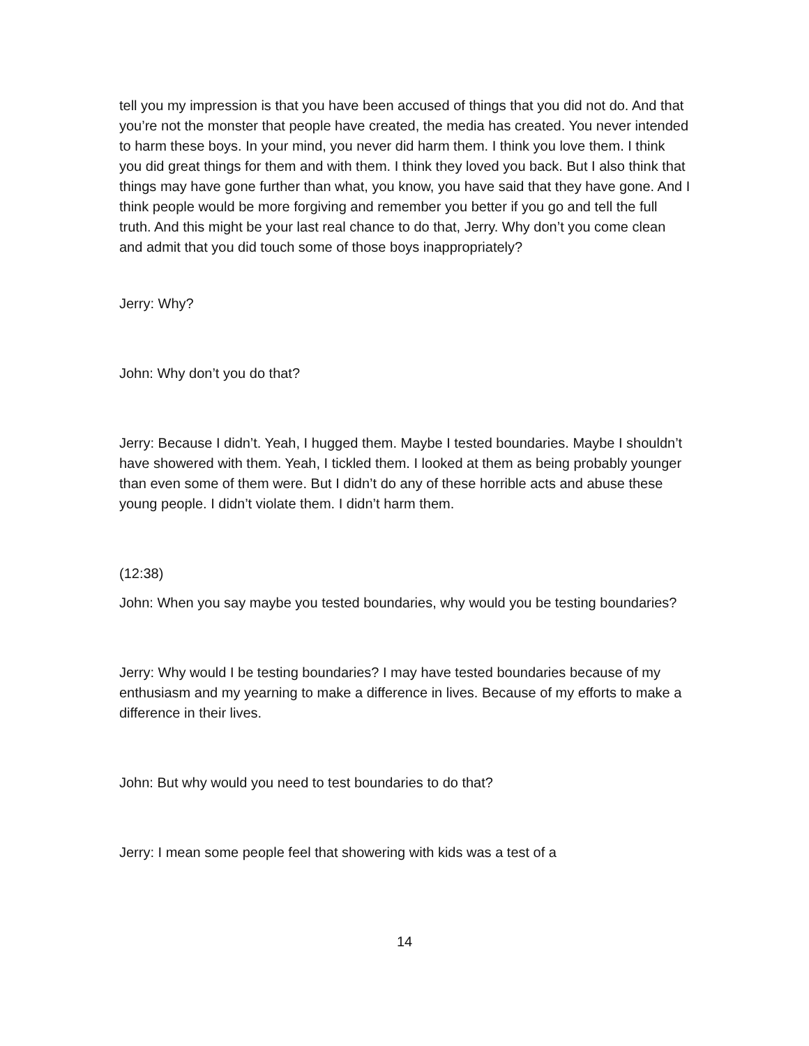tell you my impression is that you have been accused of things that you did not do. And that you’re not the monster that people have created, the media has created. You never intended to harm these boys. In your mind, you never did harm them. I think you love them. I think you did great things for them and with them. I think they loved you back. But I also think that things may have gone further than what, you know, you have said that they have gone. And I think people would be more forgiving and remember you better if you go and tell the full truth. And this might be your last real chance to do that, Jerry. Why don’t you come clean and admit that you did touch some of those boys inappropriately?
Jerry: Why?
John: Why don’t you do that?
Jerry: Because I didn’t. Yeah, I hugged them. Maybe I tested boundaries. Maybe I shouldn’t have showered with them. Yeah, I tickled them. I looked at them as being probably younger than even some of them were. But I didn’t do any of these horrible acts and abuse these young people. I didn’t violate them. I didn’t harm them.
(12:38)
John: When you say maybe you tested boundaries, why would you be testing boundaries?
Jerry: Why would I be testing boundaries? I may have tested boundaries because of my enthusiasm and my yearning to make a difference in lives. Because of my efforts to make a difference in their lives.
John: But why would you need to test boundaries to do that?
Jerry: I mean some people feel that showering with kids was a test of a
14